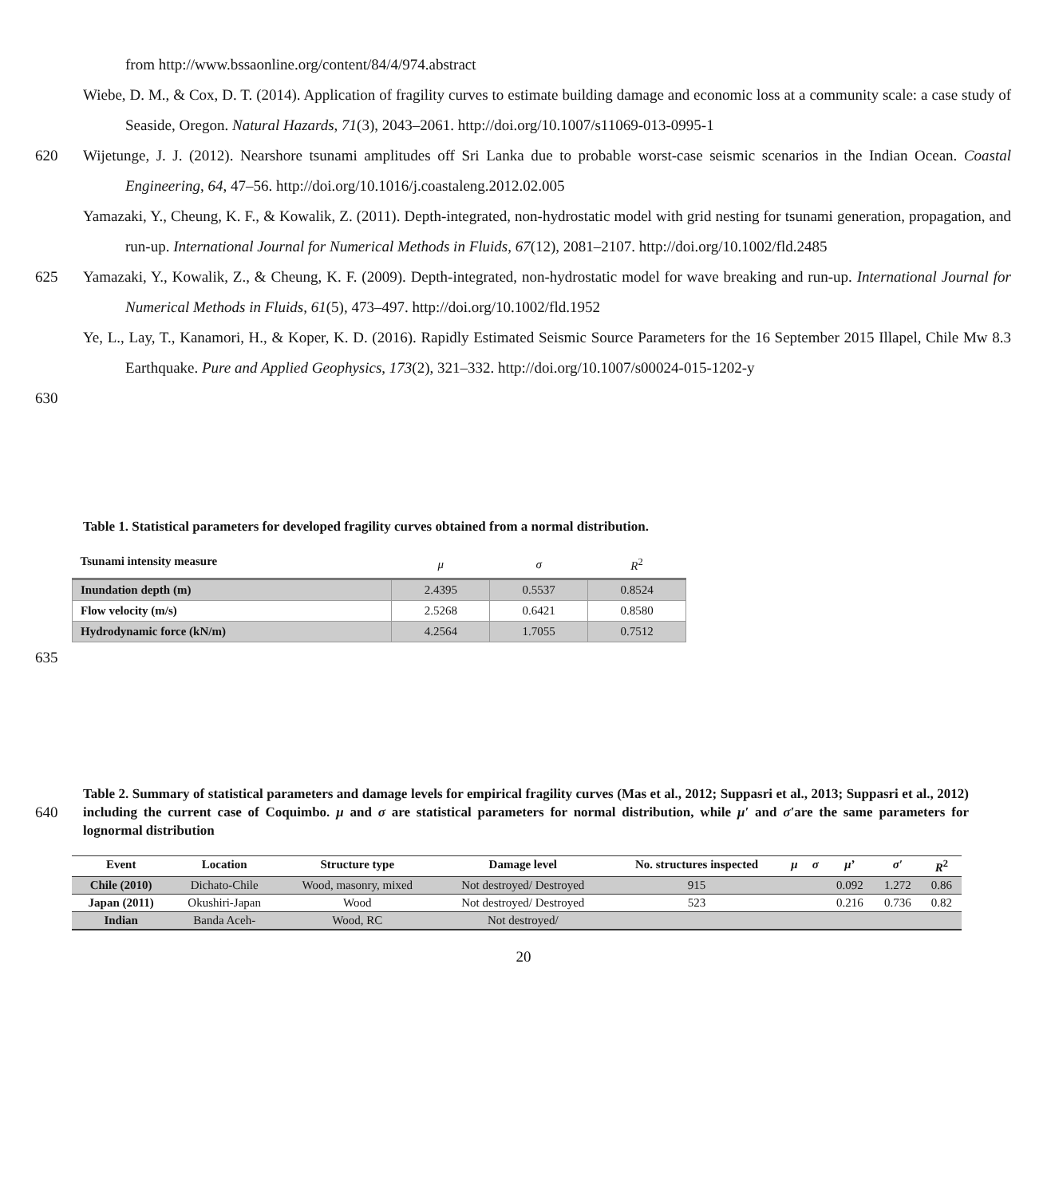from http://www.bssaonline.org/content/84/4/974.abstract
Wiebe, D. M., & Cox, D. T. (2014). Application of fragility curves to estimate building damage and economic loss at a community scale: a case study of Seaside, Oregon. Natural Hazards, 71(3), 2043–2061. http://doi.org/10.1007/s11069-013-0995-1
620 Wijetunge, J. J. (2012). Nearshore tsunami amplitudes off Sri Lanka due to probable worst-case seismic scenarios in the Indian Ocean. Coastal Engineering, 64, 47–56. http://doi.org/10.1016/j.coastaleng.2012.02.005
Yamazaki, Y., Cheung, K. F., & Kowalik, Z. (2011). Depth-integrated, non-hydrostatic model with grid nesting for tsunami generation, propagation, and run-up. International Journal for Numerical Methods in Fluids, 67(12), 2081–2107. http://doi.org/10.1002/fld.2485
625 Yamazaki, Y., Kowalik, Z., & Cheung, K. F. (2009). Depth-integrated, non-hydrostatic model for wave breaking and run-up. International Journal for Numerical Methods in Fluids, 61(5), 473–497. http://doi.org/10.1002/fld.1952
Ye, L., Lay, T., Kanamori, H., & Koper, K. D. (2016). Rapidly Estimated Seismic Source Parameters for the 16 September 2015 Illapel, Chile Mw 8.3 Earthquake. Pure and Applied Geophysics, 173(2), 321–332. http://doi.org/10.1007/s00024-015-1202-y
630
Table 1. Statistical parameters for developed fragility curves obtained from a normal distribution.
| Tsunami intensity measure | μ | σ | R<sup>2</sup> |
| Inundation depth (m) | 2.4395 | 0.5537 | 0.8524 |
| Flow velocity (m/s) | 2.5268 | 0.6421 | 0.8580 |
| Hydrodynamic force (kN/m) | 4.2564 | 1.7055 | 0.7512 |
635
640
Table 2. Summary of statistical parameters and damage levels for empirical fragility curves (Mas et al., 2012; Suppasri et al., 2013; Suppasri et al., 2012) including the current case of Coquimbo. μ and σ are statistical parameters for normal distribution, while μ′ and σ′are the same parameters for lognormal distribution
| Event | Location | Structure type | Damage level | No. structures inspected | μ | σ | μ ’ | σ′ | R<sup>2</sup> |
| --- | --- | --- | --- | --- | --- | --- | --- | --- | --- |
| Chile (2010) | Dichato-Chile | Wood, masonry, mixed | Not destroyed/ Destroyed | 915 | | | 0.092 | 1.272 | 0.86 |
| Japan (2011) | Okushiri-Japan | Wood | Not destroyed/ Destroyed | 523 | | | 0.216 | 0.736 | 0.82 |
| Indian | Banda Aceh- | Wood, RC | Not destroyed/ | | | | | | |
20